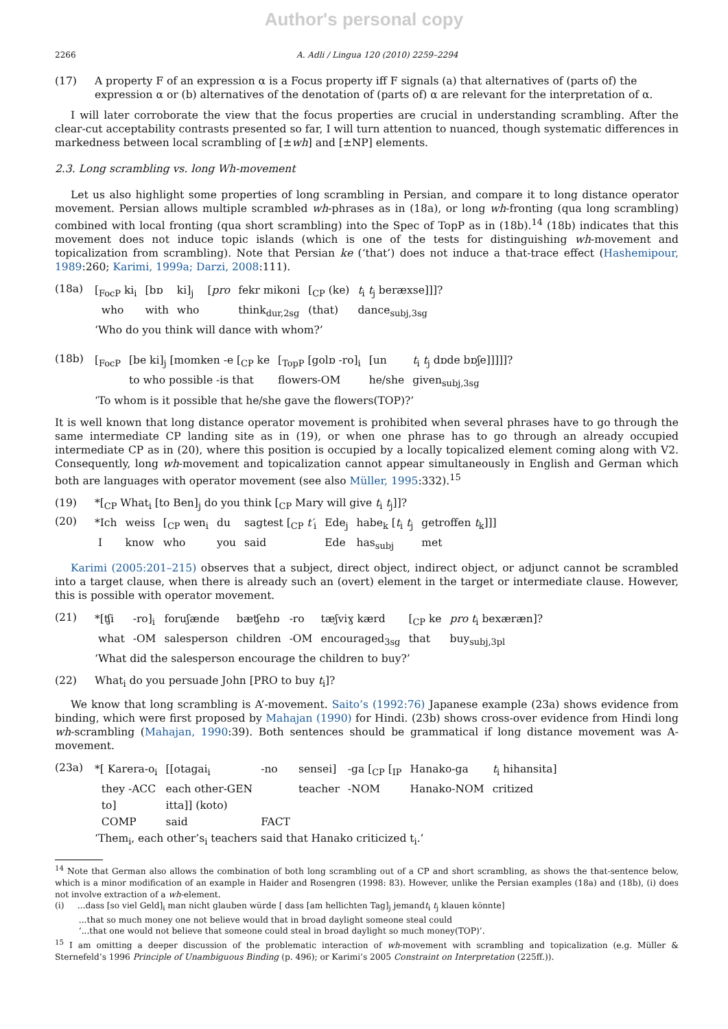Author's personal copy
2266 A. Adli / Lingua 120 (2010) 2259–2294
(17) A property F of an expression α is a Focus property iff F signals (a) that alternatives of (parts of) the expression α or (b) alternatives of the denotation of (parts of) α are relevant for the interpretation of α.
I will later corroborate the view that the focus properties are crucial in understanding scrambling. After the clear-cut acceptability contrasts presented so far, I will turn attention to nuanced, though systematic differences in markedness between local scrambling of [±wh] and [±NP] elements.
2.3. Long scrambling vs. long Wh-movement
Let us also highlight some properties of long scrambling in Persian, and compare it to long distance operator movement. Persian allows multiple scrambled wh-phrases as in (18a), or long wh-fronting (qua long scrambling) combined with local fronting (qua short scrambling) into the Spec of TopP as in (18b).<sup>14</sup> (18b) indicates that this movement does not induce topic islands (which is one of the tests for distinguishing wh-movement and topicalization from scrambling). Note that Persian ke (‘that’) does not induce a that-trace effect (Hashemipour, 1989:260; Karimi, 1999a; Darzi, 2008:111).
(18a)
| [<sub>FocP</sub> ki<sub>i</sub> | [bɒ | ki]<sub>j</sub> | [ pro | fekr mikoni | [<sub>CP</sub> (ke) | t<sub>i</sub> t<sub>j</sub> beræxse]]]? |
| who | with | who | | think<sub>dur,2sg</sub> | (that) | dance<sub>subj,3sg</sub> |
| ‘Who do you think will dance with whom?’ | | | | | | |
(18b)
| [<sub>FocP</sub> | [be ki]<sub>j</sub> [momken -e [<sub>CP</sub> ke | [<sub>TopP</sub> [golɒ -ro]<sub>i</sub> | [un | t<sub>i</sub> t<sub>j</sub> dɒde bɒʃe]]]]]? |
| | to who possible -is that | flowers-OM | he/she | given<sub>subj,3sg</sub> |
| ‘To whom is it possible that he/she gave the flowers(TOP)?’ | | | | |
It is well known that long distance operator movement is prohibited when several phrases have to go through the same intermediate CP landing site as in (19), or when one phrase has to go through an already occupied intermediate CP as in (20), where this position is occupied by a locally topicalized element coming along with V2. Consequently, long wh-movement and topicalization cannot appear simultaneously in English and German which both are languages with operator movement (see also Müller, 1995:332).<sup>15</sup>
(19) *[<sub>CP</sub> What<sub>i</sub> [to Ben]<sub>j</sub> do you think [<sub>CP</sub> Mary will give t<sub>i</sub> t<sub>j</sub>]]?
(20)
| *Ich | weiss | [<sub>CP</sub> wen<sub>i</sub> | du | sagtest [<sub>CP</sub> t′<sub>i</sub> | Ede<sub>j</sub> | habe<sub>k</sub> [ t<sub>i</sub> t<sub>j</sub> | getroffen t<sub>k</sub>]]] |
| I | know | who | you | said | Ede | has<sub>subj</sub> | met |
Karimi (2005:201–215) observes that a subject, direct object, indirect object, or adjunct cannot be scrambled into a target clause, when there is already such an (overt) element in the target or intermediate clause. However, this is possible with operator movement.
(21)
| *[ʧi | -ro]<sub>i</sub> | foruʃænde | bæʧehɒ | -ro | tæʃviɣ kærd | [<sub>CP</sub> ke | pro t<sub>i</sub> bexæræn]? |
| what | -OM | salesperson | children | -OM | encouraged<sub>3sg</sub> | that | buy<sub>subj,3pl</sub> |
| ‘What did the salesperson encourage the children to buy?’ | | | | | | | |
(22) What<sub>i</sub> do you persuade John [PRO to buy t<sub>i</sub>]?
We know that long scrambling is A’-movement. Saito’s (1992:76) Japanese example (23a) shows evidence from binding, which were first proposed by Mahajan (1990) for Hindi. (23b) shows cross-over evidence from Hindi long wh-scrambling (Mahajan, 1990:39). Both sentences should be grammatical if long distance movement was A-movement.
(23a)
| *[ Karera-o<sub>i</sub> | [[otagai<sub>i</sub> | -no | sensei] | -ga [<sub>CP</sub> [<sub>IP</sub> | Hanako-ga | t<sub>i</sub> hihansita] |
| they -ACC | each other-GEN | | teacher | -NOM | Hanako-NOM | critized |
| to] | itta]] (koto) | | | | | |
| COMP | said | FACT | | | | |
| ‘Them<sub>i</sub>, each other’s<sub>i</sub> teachers said that Hanako criticized t<sub>i</sub>.’ | | | | | | |
<sup>14</sup> Note that German also allows the combination of both long scrambling out of a CP and short scrambling, as shows the that-sentence below, which is a minor modification of an example in Haider and Rosengren (1998: 83). However, unlike the Persian examples (18a) and (18b), (i) does not involve extraction of a wh-element.
(i) ...dass [so viel Geld]<sub>i</sub> man nicht glauben würde [ dass [am hellichten Tag]<sub>j</sub> jemandt<sub>i</sub> t<sub>j</sub> klauen könnte]
...that so much money one not believe would that in broad daylight someone steal could
‘...that one would not believe that someone could steal in broad daylight so much money(TOP)’.
<sup>15</sup> I am omitting a deeper discussion of the problematic interaction of wh-movement with scrambling and topicalization (e.g. Müller & Sternefeld’s 1996 Principle of Unambiguous Binding (p. 496); or Karimi’s 2005 Constraint on Interpretation (225ff.)).